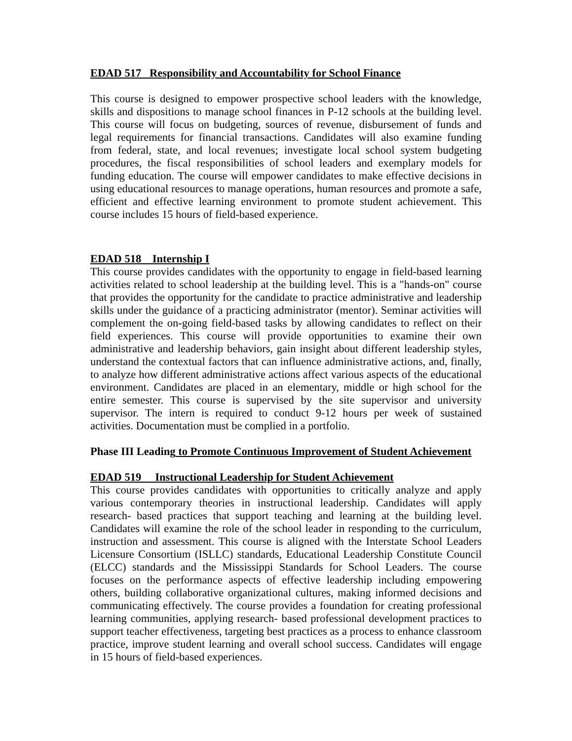EDAD 517 Responsibility and Accountability for School Finance
This course is designed to empower prospective school leaders with the knowledge, skills and dispositions to manage school finances in P-12 schools at the building level. This course will focus on budgeting, sources of revenue, disbursement of funds and legal requirements for financial transactions. Candidates will also examine funding from federal, state, and local revenues; investigate local school system budgeting procedures, the fiscal responsibilities of school leaders and exemplary models for funding education. The course will empower candidates to make effective decisions in using educational resources to manage operations, human resources and promote a safe, efficient and effective learning environment to promote student achievement. This course includes 15 hours of field-based experience.
EDAD 518 Internship I
This course provides candidates with the opportunity to engage in field-based learning activities related to school leadership at the building level. This is a "hands-on" course that provides the opportunity for the candidate to practice administrative and leadership skills under the guidance of a practicing administrator (mentor). Seminar activities will complement the on-going field-based tasks by allowing candidates to reflect on their field experiences. This course will provide opportunities to examine their own administrative and leadership behaviors, gain insight about different leadership styles, understand the contextual factors that can influence administrative actions, and, finally, to analyze how different administrative actions affect various aspects of the educational environment. Candidates are placed in an elementary, middle or high school for the entire semester. This course is supervised by the site supervisor and university supervisor. The intern is required to conduct 9-12 hours per week of sustained activities. Documentation must be complied in a portfolio.
Phase III Leading to Promote Continuous Improvement of Student Achievement
EDAD 519 Instructional Leadership for Student Achievement
This course provides candidates with opportunities to critically analyze and apply various contemporary theories in instructional leadership. Candidates will apply research- based practices that support teaching and learning at the building level. Candidates will examine the role of the school leader in responding to the curriculum, instruction and assessment. This course is aligned with the Interstate School Leaders Licensure Consortium (ISLLC) standards, Educational Leadership Constitute Council (ELCC) standards and the Mississippi Standards for School Leaders. The course focuses on the performance aspects of effective leadership including empowering others, building collaborative organizational cultures, making informed decisions and communicating effectively. The course provides a foundation for creating professional learning communities, applying research- based professional development practices to support teacher effectiveness, targeting best practices as a process to enhance classroom practice, improve student learning and overall school success. Candidates will engage in 15 hours of field-based experiences.